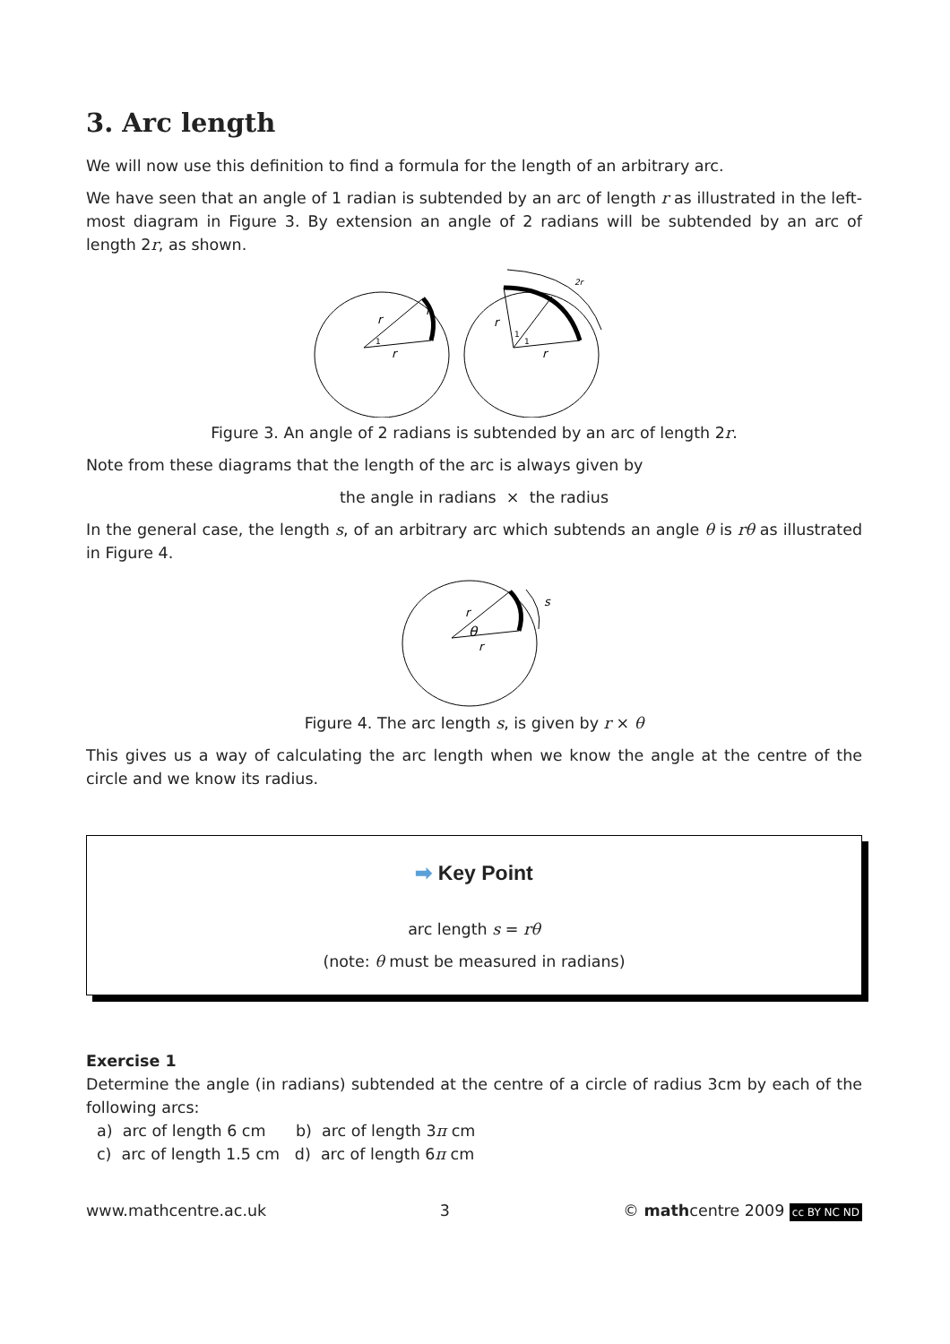3. Arc length
We will now use this definition to find a formula for the length of an arbitrary arc.
We have seen that an angle of 1 radian is subtended by an arc of length r as illustrated in the left-most diagram in Figure 3. By extension an angle of 2 radians will be subtended by an arc of length 2r, as shown.
r
r
r
1
r
r
1
1
2r
Figure 3. An angle of 2 radians is subtended by an arc of length 2r.
Note from these diagrams that the length of the arc is always given by
the angle in radians × the radius
In the general case, the length s, of an arbitrary arc which subtends an angle θ is rθ as illustrated in Figure 4.
r
θ
r
s
Figure 4. The arc length s, is given by r × θ
This gives us a way of calculating the arc length when we know the angle at the centre of the circle and we know its radius.
➡ Key Point
arc length s = rθ
(note: θ must be measured in radians)
Exercise 1
Determine the angle (in radians) subtended at the centre of a circle of radius 3cm by each of the following arcs:
a) arc of length 6 cm b) arc of length 3π cm
c) arc of length 1.5 cm d) arc of length 6π cm
www.mathcentre.ac.uk 3 © mathcentre 2009 cc BY NC ND